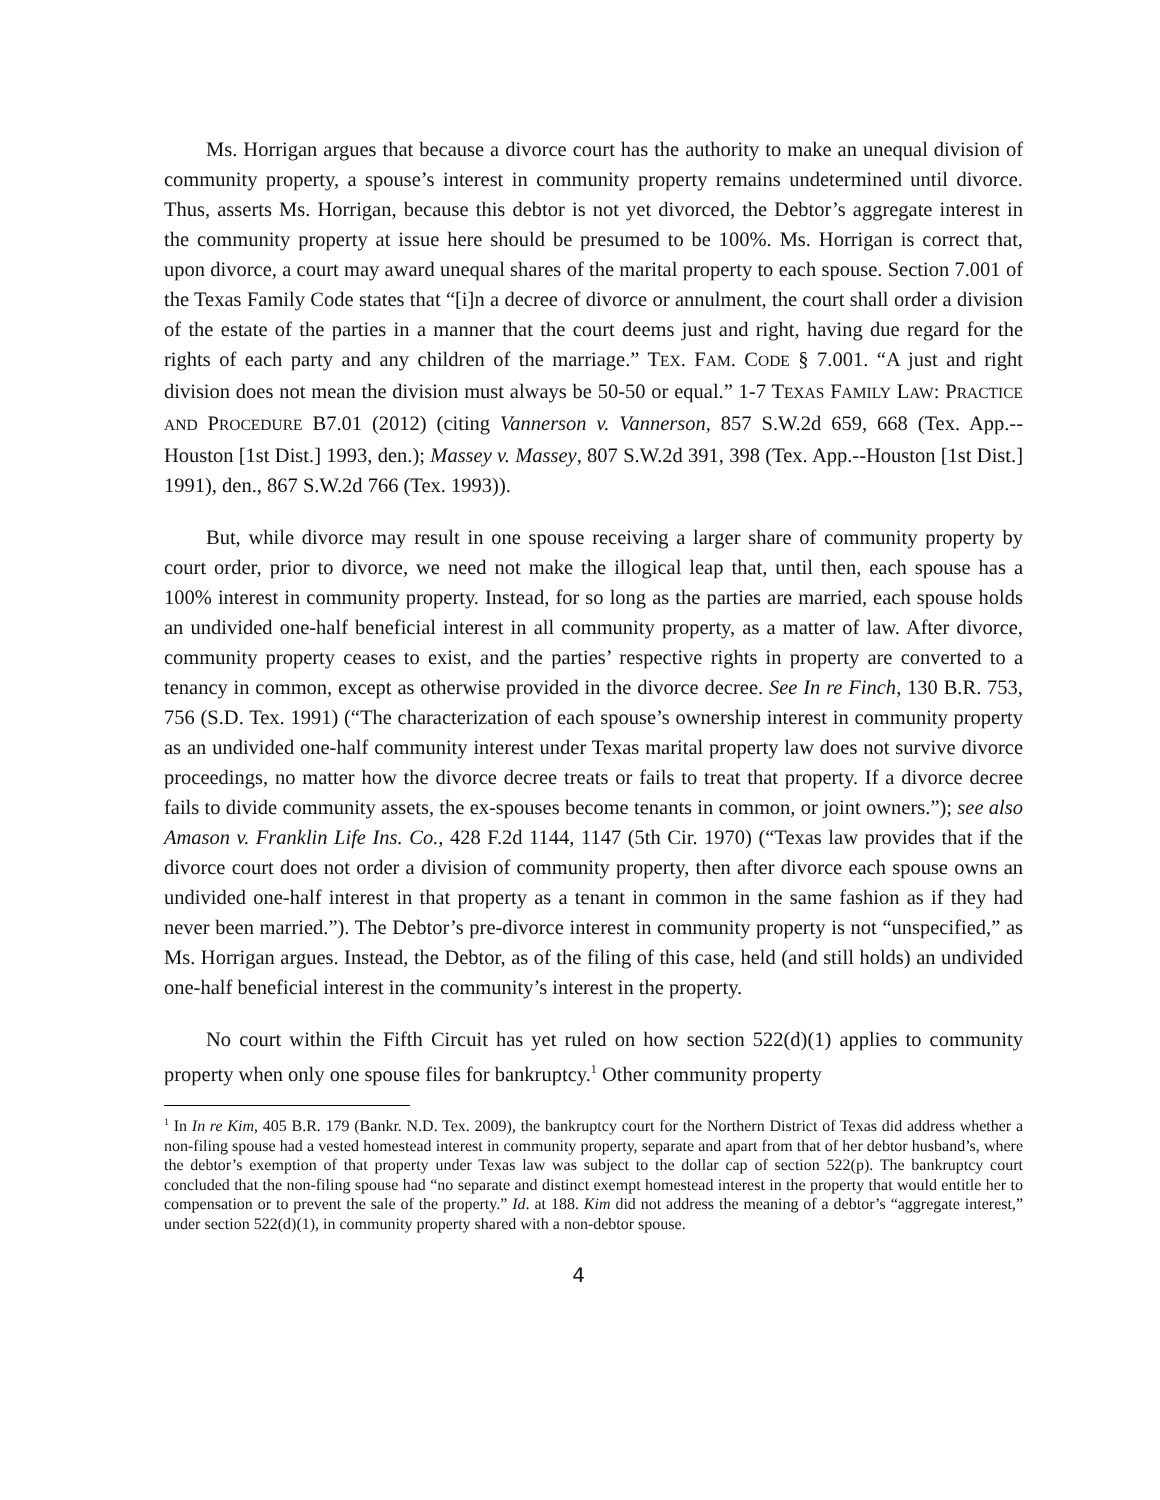Ms. Horrigan argues that because a divorce court has the authority to make an unequal division of community property, a spouse’s interest in community property remains undetermined until divorce. Thus, asserts Ms. Horrigan, because this debtor is not yet divorced, the Debtor’s aggregate interest in the community property at issue here should be presumed to be 100%. Ms. Horrigan is correct that, upon divorce, a court may award unequal shares of the marital property to each spouse. Section 7.001 of the Texas Family Code states that “[i]n a decree of divorce or annulment, the court shall order a division of the estate of the parties in a manner that the court deems just and right, having due regard for the rights of each party and any children of the marriage.” TEX. FAM. CODE § 7.001. “A just and right division does not mean the division must always be 50-50 or equal.” 1-7 TEXAS FAMILY LAW: PRACTICE AND PROCEDURE B7.01 (2012) (citing Vannerson v. Vannerson, 857 S.W.2d 659, 668 (Tex. App.--Houston [1st Dist.] 1993, den.); Massey v. Massey, 807 S.W.2d 391, 398 (Tex. App.--Houston [1st Dist.] 1991), den., 867 S.W.2d 766 (Tex. 1993)).
But, while divorce may result in one spouse receiving a larger share of community property by court order, prior to divorce, we need not make the illogical leap that, until then, each spouse has a 100% interest in community property. Instead, for so long as the parties are married, each spouse holds an undivided one-half beneficial interest in all community property, as a matter of law. After divorce, community property ceases to exist, and the parties’ respective rights in property are converted to a tenancy in common, except as otherwise provided in the divorce decree. See In re Finch, 130 B.R. 753, 756 (S.D. Tex. 1991) (“The characterization of each spouse’s ownership interest in community property as an undivided one-half community interest under Texas marital property law does not survive divorce proceedings, no matter how the divorce decree treats or fails to treat that property. If a divorce decree fails to divide community assets, the ex-spouses become tenants in common, or joint owners.”); see also Amason v. Franklin Life Ins. Co., 428 F.2d 1144, 1147 (5th Cir. 1970) (“Texas law provides that if the divorce court does not order a division of community property, then after divorce each spouse owns an undivided one-half interest in that property as a tenant in common in the same fashion as if they had never been married.”). The Debtor’s pre-divorce interest in community property is not “unspecified,” as Ms. Horrigan argues. Instead, the Debtor, as of the filing of this case, held (and still holds) an undivided one-half beneficial interest in the community’s interest in the property.
No court within the Fifth Circuit has yet ruled on how section 522(d)(1) applies to community property when only one spouse files for bankruptcy.<sup>1</sup> Other community property
<sup>1</sup> In In re Kim, 405 B.R. 179 (Bankr. N.D. Tex. 2009), the bankruptcy court for the Northern District of Texas did address whether a non-filing spouse had a vested homestead interest in community property, separate and apart from that of her debtor husband’s, where the debtor’s exemption of that property under Texas law was subject to the dollar cap of section 522(p). The bankruptcy court concluded that the non-filing spouse had “no separate and distinct exempt homestead interest in the property that would entitle her to compensation or to prevent the sale of the property.” Id. at 188. Kim did not address the meaning of a debtor’s “aggregate interest,” under section 522(d)(1), in community property shared with a non-debtor spouse.
4